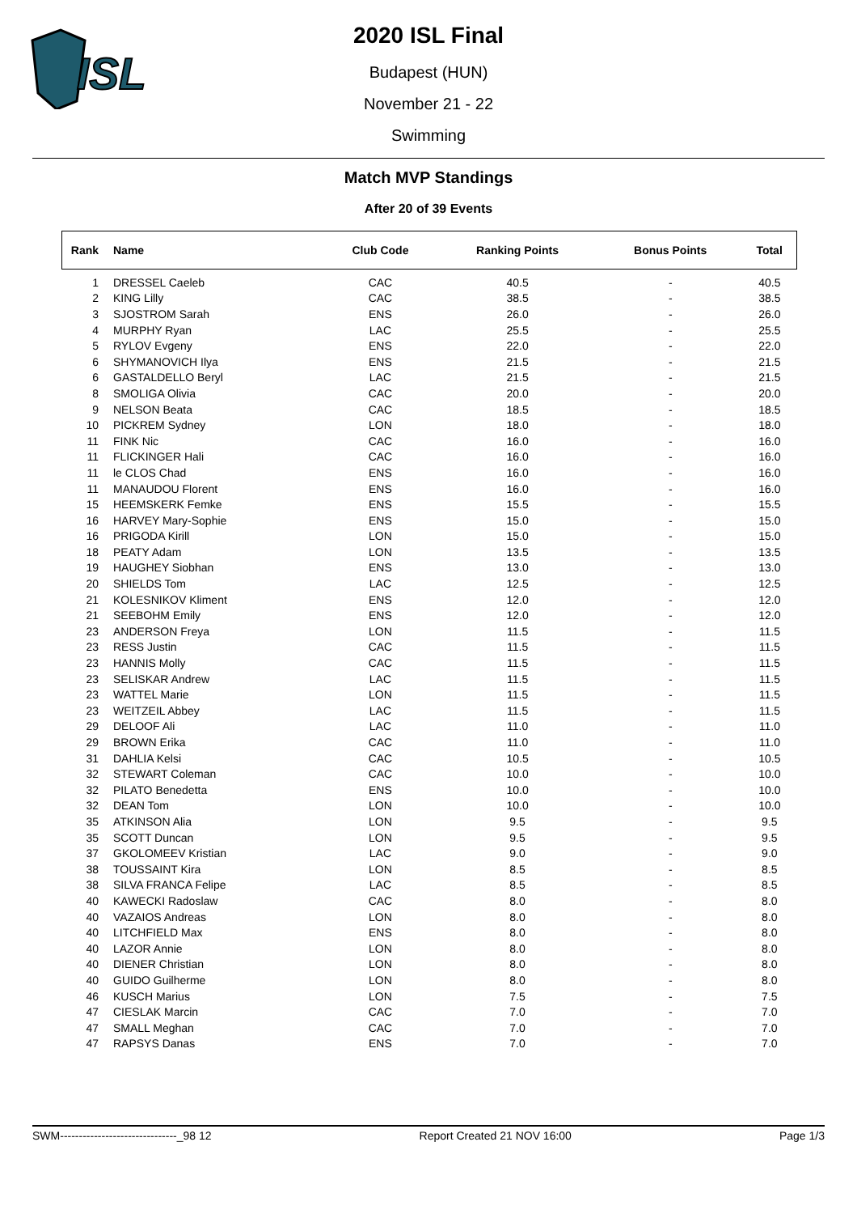ISL
2020 ISL Final
Budapest (HUN)
November 21 - 22
Swimming
Match MVP Standings
After 20 of 39 Events
| Rank | Name | Club Code | Ranking Points | Bonus Points | Total |
| --- | --- | --- | --- | --- | --- |
| 1 | DRESSEL Caeleb | CAC | 40.5 | - | 40.5 |
| 2 | KING Lilly | CAC | 38.5 | - | 38.5 |
| 3 | SJOSTROM Sarah | ENS | 26.0 | - | 26.0 |
| 4 | MURPHY Ryan | LAC | 25.5 | - | 25.5 |
| 5 | RYLOV Evgeny | ENS | 22.0 | - | 22.0 |
| 6 | SHYMANOVICH Ilya | ENS | 21.5 | - | 21.5 |
| 6 | GASTALDELLO Beryl | LAC | 21.5 | - | 21.5 |
| 8 | SMOLIGA Olivia | CAC | 20.0 | - | 20.0 |
| 9 | NELSON Beata | CAC | 18.5 | - | 18.5 |
| 10 | PICKREM Sydney | LON | 18.0 | - | 18.0 |
| 11 | FINK Nic | CAC | 16.0 | - | 16.0 |
| 11 | FLICKINGER Hali | CAC | 16.0 | - | 16.0 |
| 11 | le CLOS Chad | ENS | 16.0 | - | 16.0 |
| 11 | MANAUDOU Florent | ENS | 16.0 | - | 16.0 |
| 15 | HEEMSKERK Femke | ENS | 15.5 | - | 15.5 |
| 16 | HARVEY Mary-Sophie | ENS | 15.0 | - | 15.0 |
| 16 | PRIGODA Kirill | LON | 15.0 | - | 15.0 |
| 18 | PEATY Adam | LON | 13.5 | - | 13.5 |
| 19 | HAUGHEY Siobhan | ENS | 13.0 | - | 13.0 |
| 20 | SHIELDS Tom | LAC | 12.5 | - | 12.5 |
| 21 | KOLESNIKOV Kliment | ENS | 12.0 | - | 12.0 |
| 21 | SEEBOHM Emily | ENS | 12.0 | - | 12.0 |
| 23 | ANDERSON Freya | LON | 11.5 | - | 11.5 |
| 23 | RESS Justin | CAC | 11.5 | - | 11.5 |
| 23 | HANNIS Molly | CAC | 11.5 | - | 11.5 |
| 23 | SELISKAR Andrew | LAC | 11.5 | - | 11.5 |
| 23 | WATTEL Marie | LON | 11.5 | - | 11.5 |
| 23 | WEITZEIL Abbey | LAC | 11.5 | - | 11.5 |
| 29 | DELOOF Ali | LAC | 11.0 | - | 11.0 |
| 29 | BROWN Erika | CAC | 11.0 | - | 11.0 |
| 31 | DAHLIA Kelsi | CAC | 10.5 | - | 10.5 |
| 32 | STEWART Coleman | CAC | 10.0 | - | 10.0 |
| 32 | PILATO Benedetta | ENS | 10.0 | - | 10.0 |
| 32 | DEAN Tom | LON | 10.0 | - | 10.0 |
| 35 | ATKINSON Alia | LON | 9.5 | - | 9.5 |
| 35 | SCOTT Duncan | LON | 9.5 | - | 9.5 |
| 37 | GKOLOMEEV Kristian | LAC | 9.0 | - | 9.0 |
| 38 | TOUSSAINT Kira | LON | 8.5 | - | 8.5 |
| 38 | SILVA FRANCA Felipe | LAC | 8.5 | - | 8.5 |
| 40 | KAWECKI Radoslaw | CAC | 8.0 | - | 8.0 |
| 40 | VAZAIOS Andreas | LON | 8.0 | - | 8.0 |
| 40 | LITCHFIELD Max | ENS | 8.0 | - | 8.0 |
| 40 | LAZOR Annie | LON | 8.0 | - | 8.0 |
| 40 | DIENER Christian | LON | 8.0 | - | 8.0 |
| 40 | GUIDO Guilherme | LON | 8.0 | - | 8.0 |
| 46 | KUSCH Marius | LON | 7.5 | - | 7.5 |
| 47 | CIESLAK Marcin | CAC | 7.0 | - | 7.0 |
| 47 | SMALL Meghan | CAC | 7.0 | - | 7.0 |
| 47 | RAPSYS Danas | ENS | 7.0 | - | 7.0 |
SWM-------------------------------_98 12 Report Created 21 NOV 16:00 Page 1/3